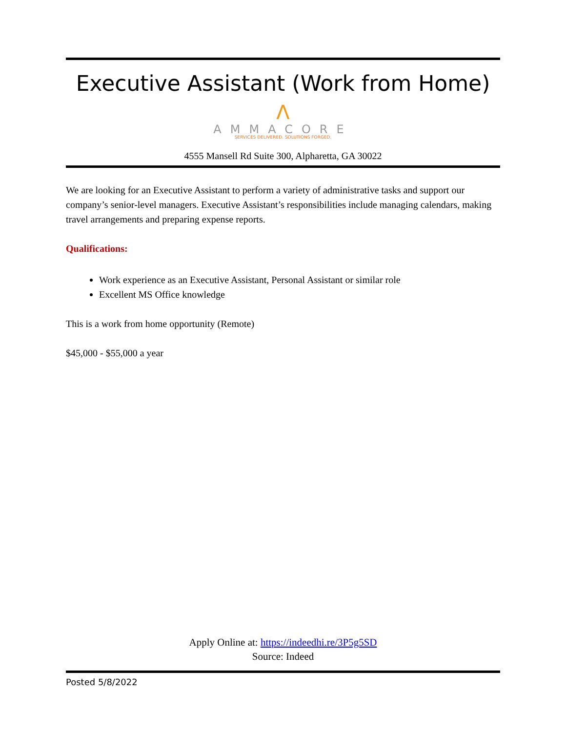Executive Assistant (Work from Home)
Ʌ
AMMACORE
SERVICES DELIVERED. SOLUTIONS FORGED.
4555 Mansell Rd Suite 300, Alpharetta, GA 30022
We are looking for an Executive Assistant to perform a variety of administrative tasks and support our company’s senior-level managers. Executive Assistant’s responsibilities include managing calendars, making travel arrangements and preparing expense reports.
Qualifications:
Work experience as an Executive Assistant, Personal Assistant or similar role
Excellent MS Office knowledge
This is a work from home opportunity (Remote)
$45,000 - $55,000 a year
Apply Online at: https://indeedhi.re/3P5g5SD
Source: Indeed
Posted 5/8/2022